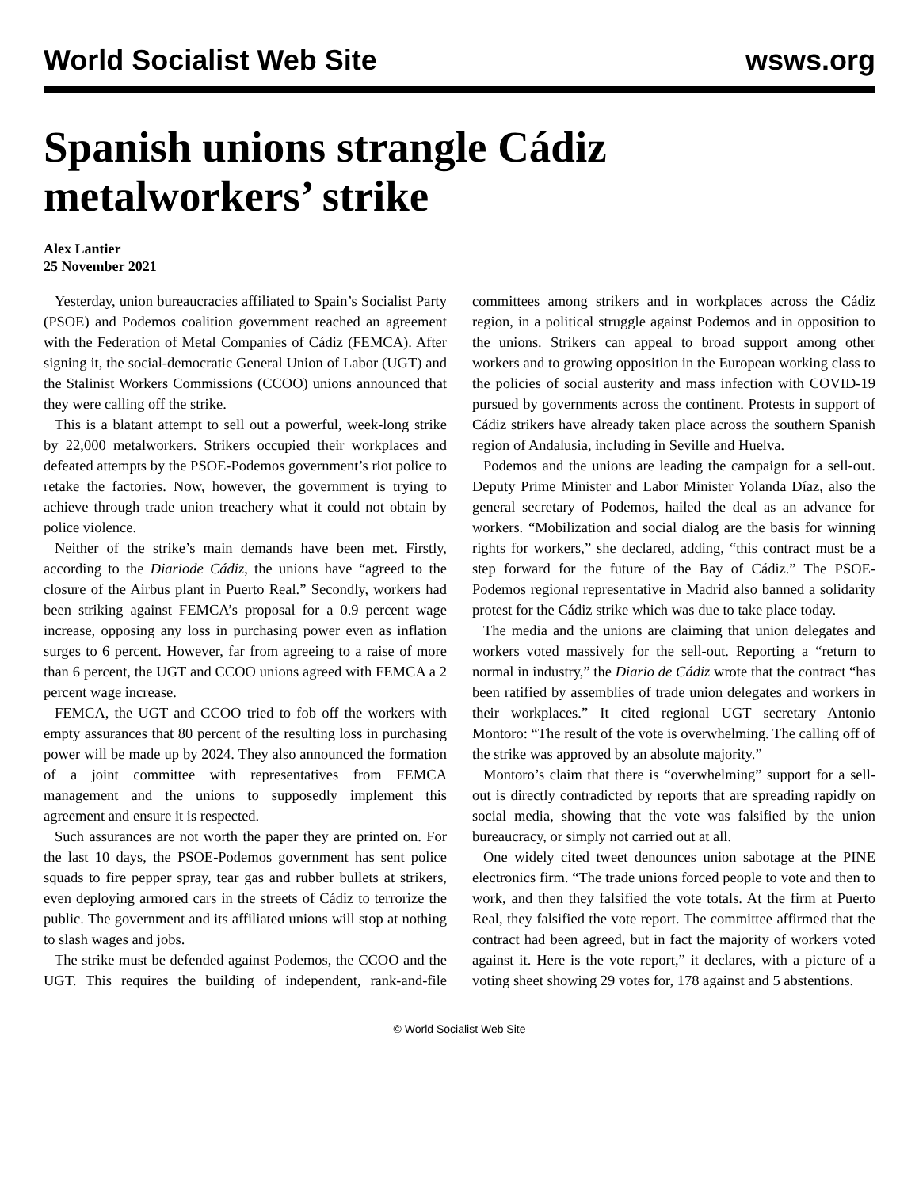World Socialist Web Site wsws.org
Spanish unions strangle Cádiz metalworkers’ strike
Alex Lantier
25 November 2021
Yesterday, union bureaucracies affiliated to Spain’s Socialist Party (PSOE) and Podemos coalition government reached an agreement with the Federation of Metal Companies of Cádiz (FEMCA). After signing it, the social-democratic General Union of Labor (UGT) and the Stalinist Workers Commissions (CCOO) unions announced that they were calling off the strike.
This is a blatant attempt to sell out a powerful, week-long strike by 22,000 metalworkers. Strikers occupied their workplaces and defeated attempts by the PSOE-Podemos government’s riot police to retake the factories. Now, however, the government is trying to achieve through trade union treachery what it could not obtain by police violence.
Neither of the strike’s main demands have been met. Firstly, according to the Diariode Cádiz, the unions have “agreed to the closure of the Airbus plant in Puerto Real.” Secondly, workers had been striking against FEMCA’s proposal for a 0.9 percent wage increase, opposing any loss in purchasing power even as inflation surges to 6 percent. However, far from agreeing to a raise of more than 6 percent, the UGT and CCOO unions agreed with FEMCA a 2 percent wage increase.
FEMCA, the UGT and CCOO tried to fob off the workers with empty assurances that 80 percent of the resulting loss in purchasing power will be made up by 2024. They also announced the formation of a joint committee with representatives from FEMCA management and the unions to supposedly implement this agreement and ensure it is respected.
Such assurances are not worth the paper they are printed on. For the last 10 days, the PSOE-Podemos government has sent police squads to fire pepper spray, tear gas and rubber bullets at strikers, even deploying armored cars in the streets of Cádiz to terrorize the public. The government and its affiliated unions will stop at nothing to slash wages and jobs.
The strike must be defended against Podemos, the CCOO and the UGT. This requires the building of independent, rank-and-file committees among strikers and in workplaces across the Cádiz region, in a political struggle against Podemos and in opposition to the unions. Strikers can appeal to broad support among other workers and to growing opposition in the European working class to the policies of social austerity and mass infection with COVID-19 pursued by governments across the continent. Protests in support of Cádiz strikers have already taken place across the southern Spanish region of Andalusia, including in Seville and Huelva.
Podemos and the unions are leading the campaign for a sell-out. Deputy Prime Minister and Labor Minister Yolanda Díaz, also the general secretary of Podemos, hailed the deal as an advance for workers. “Mobilization and social dialog are the basis for winning rights for workers,” she declared, adding, “this contract must be a step forward for the future of the Bay of Cádiz.” The PSOE-Podemos regional representative in Madrid also banned a solidarity protest for the Cádiz strike which was due to take place today.
The media and the unions are claiming that union delegates and workers voted massively for the sell-out. Reporting a “return to normal in industry,” the Diario de Cádiz wrote that the contract “has been ratified by assemblies of trade union delegates and workers in their workplaces.” It cited regional UGT secretary Antonio Montoro: “The result of the vote is overwhelming. The calling off of the strike was approved by an absolute majority.”
Montoro’s claim that there is “overwhelming” support for a sell-out is directly contradicted by reports that are spreading rapidly on social media, showing that the vote was falsified by the union bureaucracy, or simply not carried out at all.
One widely cited tweet denounces union sabotage at the PINE electronics firm. “The trade unions forced people to vote and then to work, and then they falsified the vote totals. At the firm at Puerto Real, they falsified the vote report. The committee affirmed that the contract had been agreed, but in fact the majority of workers voted against it. Here is the vote report,” it declares, with a picture of a voting sheet showing 29 votes for, 178 against and 5 abstentions.
© World Socialist Web Site